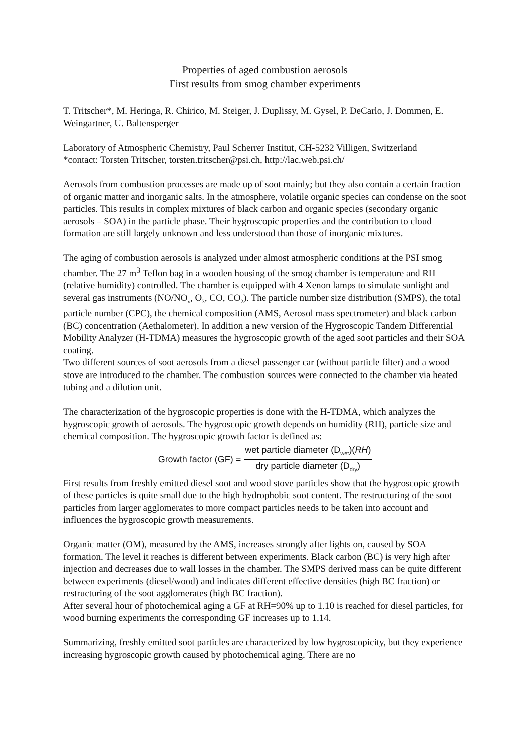Properties of aged combustion aerosols
First results from smog chamber experiments
T. Tritscher*, M. Heringa, R. Chirico, M. Steiger, J. Duplissy, M. Gysel, P. DeCarlo, J. Dommen, E. Weingartner, U. Baltensperger
Laboratory of Atmospheric Chemistry, Paul Scherrer Institut, CH-5232 Villigen, Switzerland
*contact: Torsten Tritscher, torsten.tritscher@psi.ch, http://lac.web.psi.ch/
Aerosols from combustion processes are made up of soot mainly; but they also contain a certain fraction of organic matter and inorganic salts. In the atmosphere, volatile organic species can condense on the soot particles. This results in complex mixtures of black carbon and organic species (secondary organic aerosols – SOA) in the particle phase. Their hygroscopic properties and the contribution to cloud formation are still largely unknown and less understood than those of inorganic mixtures.
The aging of combustion aerosols is analyzed under almost atmospheric conditions at the PSI smog chamber. The 27 m<sup>3</sup> Teflon bag in a wooden housing of the smog chamber is temperature and RH (relative humidity) controlled. The chamber is equipped with 4 Xenon lamps to simulate sunlight and several gas instruments (NO/NO<sub>x</sub>, O<sub>3</sub>, CO, CO<sub>2</sub>). The particle number size distribution (SMPS), the total particle number (CPC), the chemical composition (AMS, Aerosol mass spectrometer) and black carbon (BC) concentration (Aethalometer). In addition a new version of the Hygroscopic Tandem Differential Mobility Analyzer (H-TDMA) measures the hygroscopic growth of the aged soot particles and their SOA coating.
Two different sources of soot aerosols from a diesel passenger car (without particle filter) and a wood stove are introduced to the chamber. The combustion sources were connected to the chamber via heated tubing and a dilution unit.
The characterization of the hygroscopic properties is done with the H-TDMA, which analyzes the hygroscopic growth of aerosols. The hygroscopic growth depends on humidity (RH), particle size and chemical composition. The hygroscopic growth factor is defined as:
Growth factor (GF) = wet particle diameter (D<sub>wet</sub>)(RH) dry particle diameter (D<sub>dry</sub>)
First results from freshly emitted diesel soot and wood stove particles show that the hygroscopic growth of these particles is quite small due to the high hydrophobic soot content. The restructuring of the soot particles from larger agglomerates to more compact particles needs to be taken into account and influences the hygroscopic growth measurements.
Organic matter (OM), measured by the AMS, increases strongly after lights on, caused by SOA formation. The level it reaches is different between experiments. Black carbon (BC) is very high after injection and decreases due to wall losses in the chamber. The SMPS derived mass can be quite different between experiments (diesel/wood) and indicates different effective densities (high BC fraction) or restructuring of the soot agglomerates (high BC fraction).
After several hour of photochemical aging a GF at RH=90% up to 1.10 is reached for diesel particles, for wood burning experiments the corresponding GF increases up to 1.14.
Summarizing, freshly emitted soot particles are characterized by low hygroscopicity, but they experience increasing hygroscopic growth caused by photochemical aging. There are no